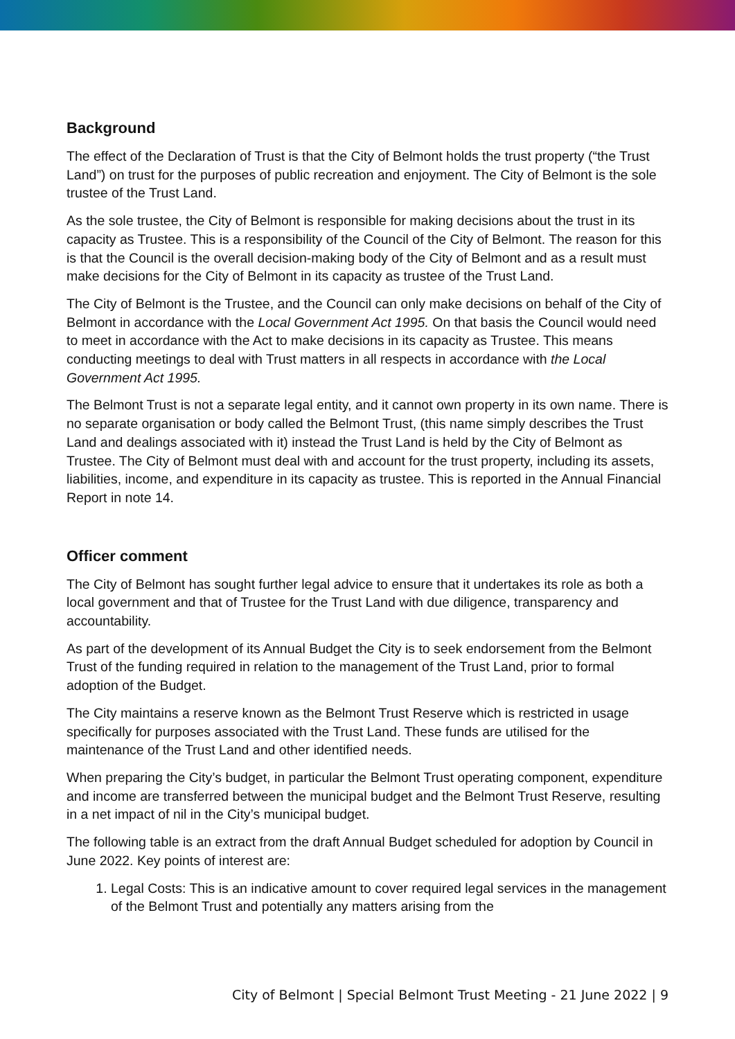Background
The effect of the Declaration of Trust is that the City of Belmont holds the trust property (“the Trust Land”) on trust for the purposes of public recreation and enjoyment. The City of Belmont is the sole trustee of the Trust Land.
As the sole trustee, the City of Belmont is responsible for making decisions about the trust in its capacity as Trustee. This is a responsibility of the Council of the City of Belmont. The reason for this is that the Council is the overall decision-making body of the City of Belmont and as a result must make decisions for the City of Belmont in its capacity as trustee of the Trust Land.
The City of Belmont is the Trustee, and the Council can only make decisions on behalf of the City of Belmont in accordance with the Local Government Act 1995. On that basis the Council would need to meet in accordance with the Act to make decisions in its capacity as Trustee. This means conducting meetings to deal with Trust matters in all respects in accordance with the Local Government Act 1995.
The Belmont Trust is not a separate legal entity, and it cannot own property in its own name. There is no separate organisation or body called the Belmont Trust, (this name simply describes the Trust Land and dealings associated with it) instead the Trust Land is held by the City of Belmont as Trustee. The City of Belmont must deal with and account for the trust property, including its assets, liabilities, income, and expenditure in its capacity as trustee. This is reported in the Annual Financial Report in note 14.
Officer comment
The City of Belmont has sought further legal advice to ensure that it undertakes its role as both a local government and that of Trustee for the Trust Land with due diligence, transparency and accountability.
As part of the development of its Annual Budget the City is to seek endorsement from the Belmont Trust of the funding required in relation to the management of the Trust Land, prior to formal adoption of the Budget.
The City maintains a reserve known as the Belmont Trust Reserve which is restricted in usage specifically for purposes associated with the Trust Land. These funds are utilised for the maintenance of the Trust Land and other identified needs.
When preparing the City’s budget, in particular the Belmont Trust operating component, expenditure and income are transferred between the municipal budget and the Belmont Trust Reserve, resulting in a net impact of nil in the City’s municipal budget.
The following table is an extract from the draft Annual Budget scheduled for adoption by Council in June 2022. Key points of interest are:
1. Legal Costs: This is an indicative amount to cover required legal services in the management of the Belmont Trust and potentially any matters arising from the
City of Belmont | Special Belmont Trust Meeting - 21 June 2022 | 9